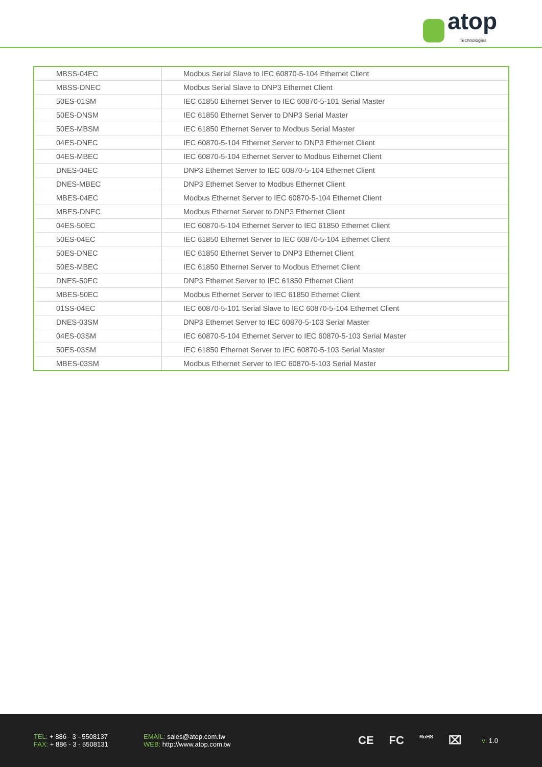atop
Technologies
| MBSS-04EC | Modbus Serial Slave to IEC 60870-5-104 Ethernet Client |
| MBSS-DNEC | Modbus Serial Slave to DNP3 Ethernet Client |
| 50ES-01SM | IEC 61850 Ethernet Server to IEC 60870-5-101 Serial Master |
| 50ES-DNSM | IEC 61850 Ethernet Server to DNP3 Serial Master |
| 50ES-MBSM | IEC 61850 Ethernet Server to Modbus Serial Master |
| 04ES-DNEC | IEC 60870-5-104 Ethernet Server to DNP3 Ethernet Client |
| 04ES-MBEC | IEC 60870-5-104 Ethernet Server to Modbus Ethernet Client |
| DNES-04EC | DNP3 Ethernet Server to IEC 60870-5-104 Ethernet Client |
| DNES-MBEC | DNP3 Ethernet Server to Modbus Ethernet Client |
| MBES-04EC | Modbus Ethernet Server to IEC 60870-5-104 Ethernet Client |
| MBES-DNEC | Modbus Ethernet Server to DNP3 Ethernet Client |
| 04ES-50EC | IEC 60870-5-104 Ethernet Server to IEC 61850 Ethernet Client |
| 50ES-04EC | IEC 61850 Ethernet Server to IEC 60870-5-104 Ethernet Client |
| 50ES-DNEC | IEC 61850 Ethernet Server to DNP3 Ethernet Client |
| 50ES-MBEC | IEC 61850 Ethernet Server to Modbus Ethernet Client |
| DNES-50EC | DNP3 Ethernet Server to IEC 61850 Ethernet Client |
| MBES-50EC | Modbus Ethernet Server to IEC 61850 Ethernet Client |
| 01SS-04EC | IEC 60870-5-101 Serial Slave to IEC 60870-5-104 Ethernet Client |
| DNES-03SM | DNP3 Ethernet Server to IEC 60870-5-103 Serial Master |
| 04ES-03SM | IEC 60870-5-104 Ethernet Server to IEC 60870-5-103 Serial Master |
| 50ES-03SM | IEC 61850 Ethernet Server to IEC 60870-5-103 Serial Master |
| MBES-03SM | Modbus Ethernet Server to IEC 60870-5-103 Serial Master |
TEL: + 886 - 3 - 5508137
FAX: + 886 - 3 - 5508131
EMAIL: sales@atop.com.tw
WEB: http://www.atop.com.tw
CE FC RoHS ⌧
v: 1.0